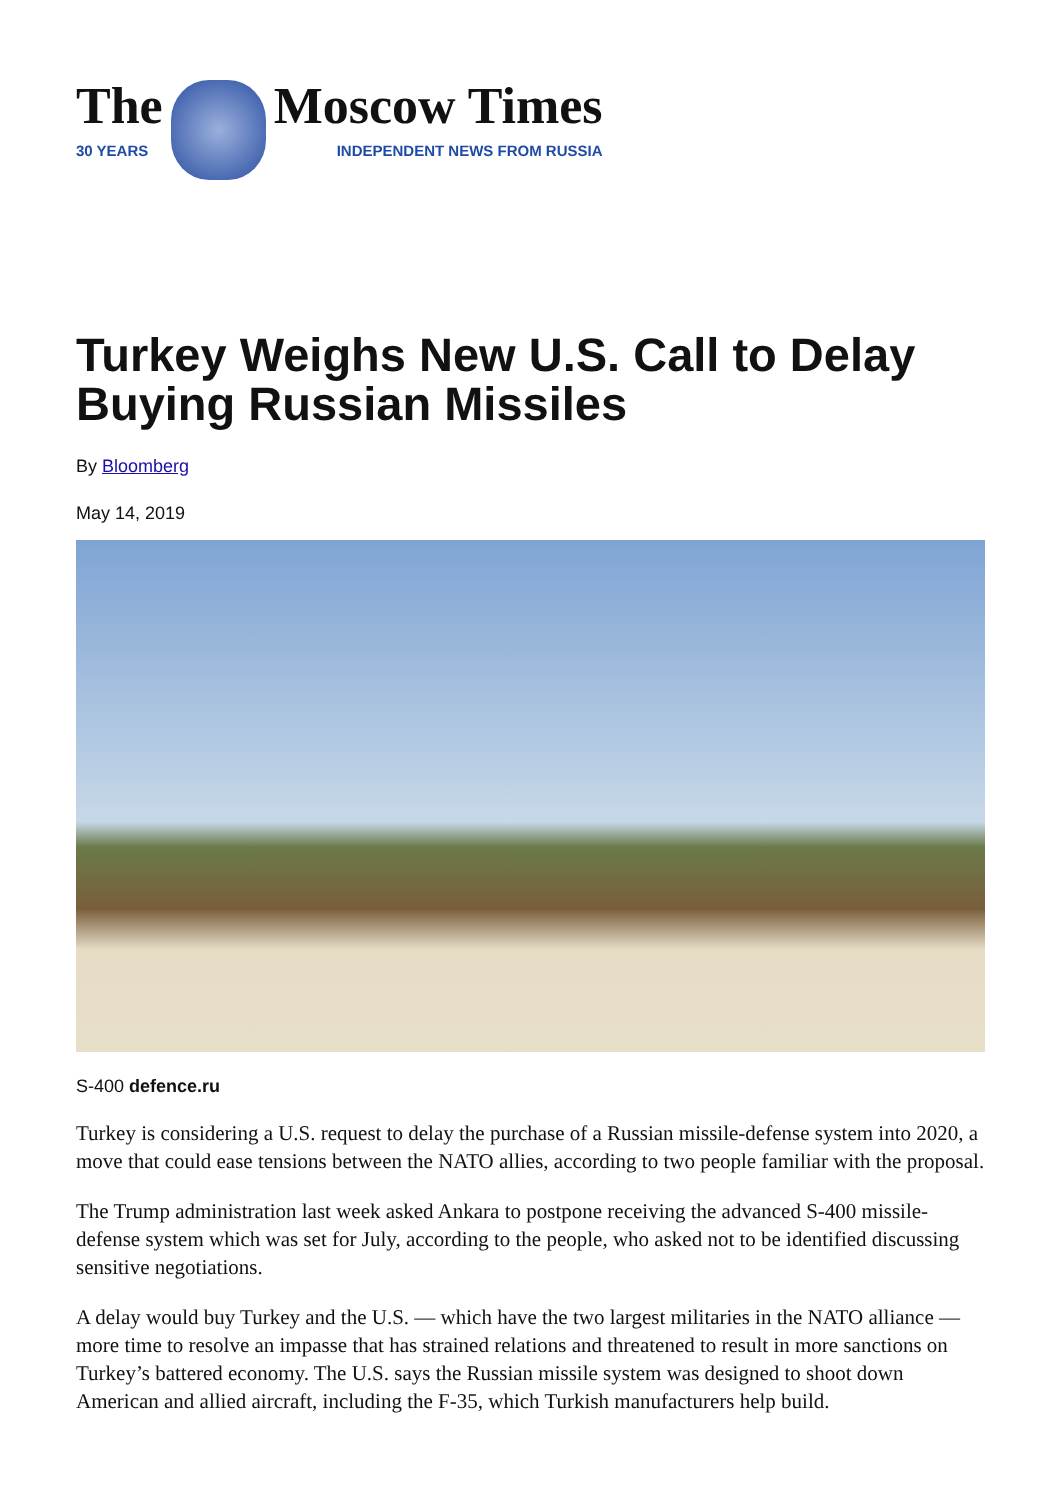The
30 YEARS
Moscow Times
INDEPENDENT NEWS FROM RUSSIA
Turkey Weighs New U.S. Call to Delay Buying Russian Missiles
By Bloomberg
May 14, 2019
S-400 defence.ru
Turkey is considering a U.S. request to delay the purchase of a Russian missile-defense system into 2020, a move that could ease tensions between the NATO allies, according to two people familiar with the proposal.
The Trump administration last week asked Ankara to postpone receiving the advanced S-400 missile-defense system which was set for July, according to the people, who asked not to be identified discussing sensitive negotiations.
A delay would buy Turkey and the U.S. — which have the two largest militaries in the NATO alliance — more time to resolve an impasse that has strained relations and threatened to result in more sanctions on Turkey’s battered economy. The U.S. says the Russian missile system was designed to shoot down American and allied aircraft, including the F-35, which Turkish manufacturers help build.